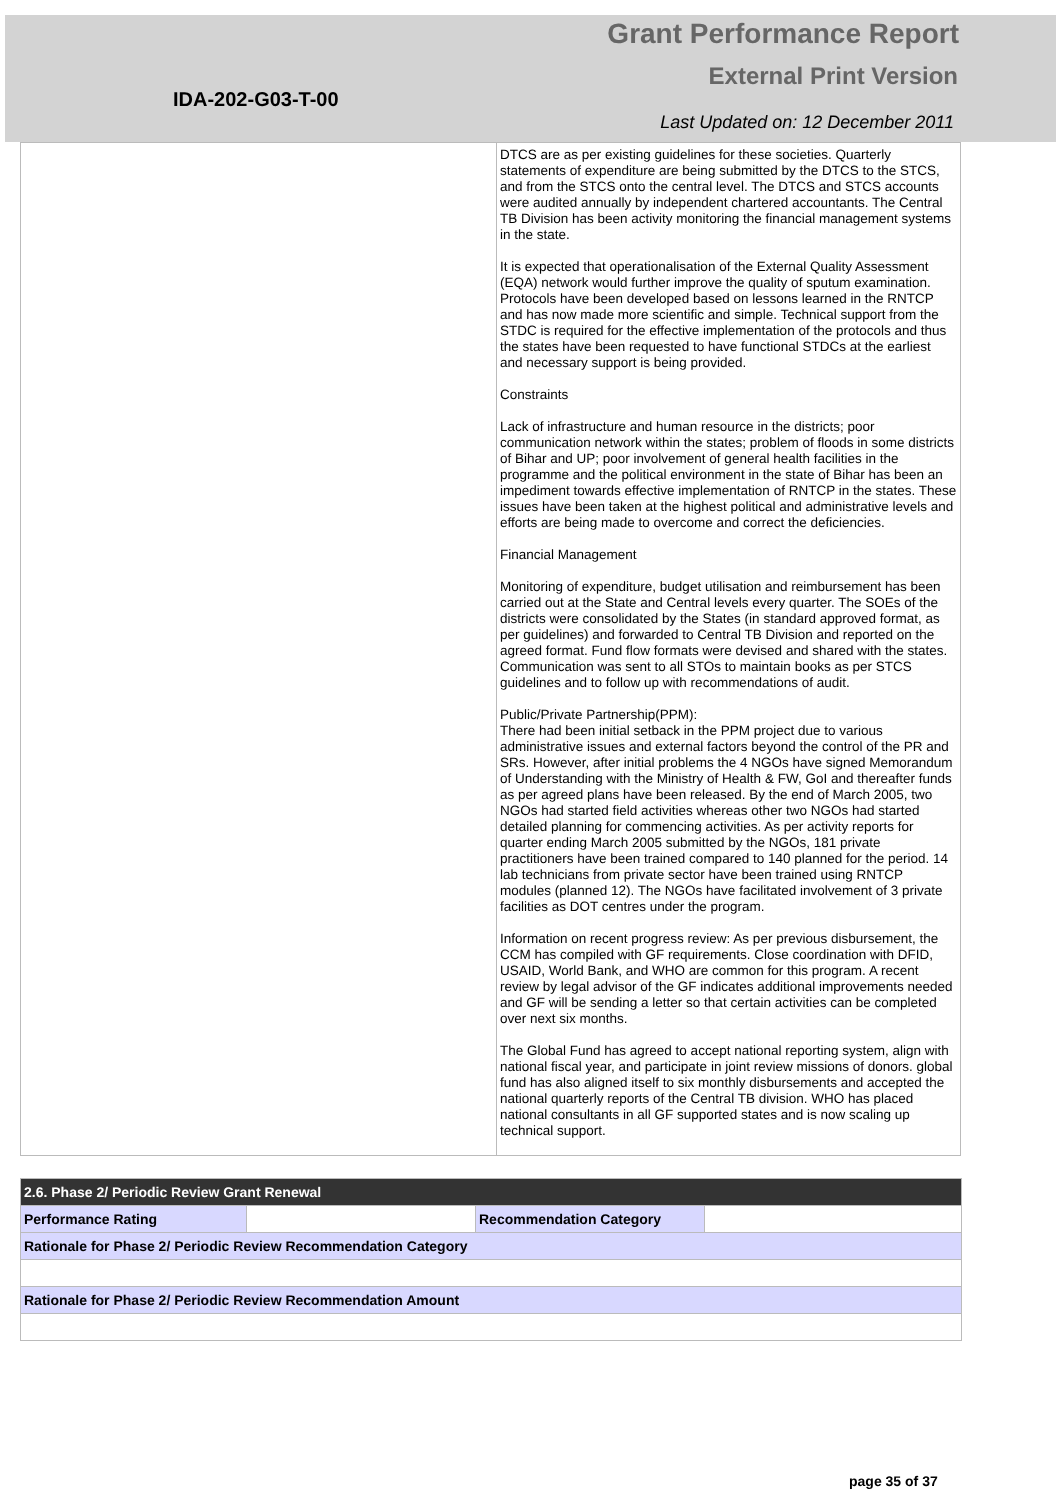Grant Performance Report
External Print Version
IDA-202-G03-T-00
Last Updated on: 12 December 2011
| | DTCS are as per existing guidelines for these societies. Quarterly statements of expenditure are being submitted by the DTCS to the STCS, and from the STCS onto the central level. The DTCS and STCS accounts were audited annually by independent chartered accountants. The Central TB Division has been activity monitoring the financial management systems in the state. It is expected that operationalisation of the External Quality Assessment (EQA) network would further improve the quality of sputum examination. Protocols have been developed based on lessons learned in the RNTCP and has now made more scientific and simple. Technical support from the STDC is required for the effective implementation of the protocols and thus the states have been requested to have functional STDCs at the earliest and necessary support is being provided. Constraints Lack of infrastructure and human resource in the districts; poor communication network within the states; problem of floods in some districts of Bihar and UP; poor involvement of general health facilities in the programme and the political environment in the state of Bihar has been an impediment towards effective implementation of RNTCP in the states. These issues have been taken at the highest political and administrative levels and efforts are being made to overcome and correct the deficiencies. Financial Management Monitoring of expenditure, budget utilisation and reimbursement has been carried out at the State and Central levels every quarter. The SOEs of the districts were consolidated by the States (in standard approved format, as per guidelines) and forwarded to Central TB Division and reported on the agreed format. Fund flow formats were devised and shared with the states. Communication was sent to all STOs to maintain books as per STCS guidelines and to follow up with recommendations of audit. Public/Private Partnership(PPM): There had been initial setback in the PPM project due to various administrative issues and external factors beyond the control of the PR and SRs. However, after initial problems the 4 NGOs have signed Memorandum of Understanding with the Ministry of Health & FW, GoI and thereafter funds as per agreed plans have been released. By the end of March 2005, two NGOs had started field activities whereas other two NGOs had started detailed planning for commencing activities. As per activity reports for quarter ending March 2005 submitted by the NGOs, 181 private practitioners have been trained compared to 140 planned for the period. 14 lab technicians from private sector have been trained using RNTCP modules (planned 12). The NGOs have facilitated involvement of 3 private facilities as DOT centres under the program. Information on recent progress review: As per previous disbursement, the CCM has compiled with GF requirements. Close coordination with DFID, USAID, World Bank, and WHO are common for this program. A recent review by legal advisor of the GF indicates additional improvements needed and GF will be sending a letter so that certain activities can be completed over next six months. The Global Fund has agreed to accept national reporting system, align with national fiscal year, and participate in joint review missions of donors. global fund has also aligned itself to six monthly disbursements and accepted the national quarterly reports of the Central TB division. WHO has placed national consultants in all GF supported states and is now scaling up technical support. |
| 2.6. Phase 2/ Periodic Review Grant Renewal | | | |
| Performance Rating | | Recommendation Category | |
| Rationale for Phase 2/ Periodic Review Recommendation Category | | | |
| Rationale for Phase 2/ Periodic Review Recommendation Amount | | | |
page 35 of 37